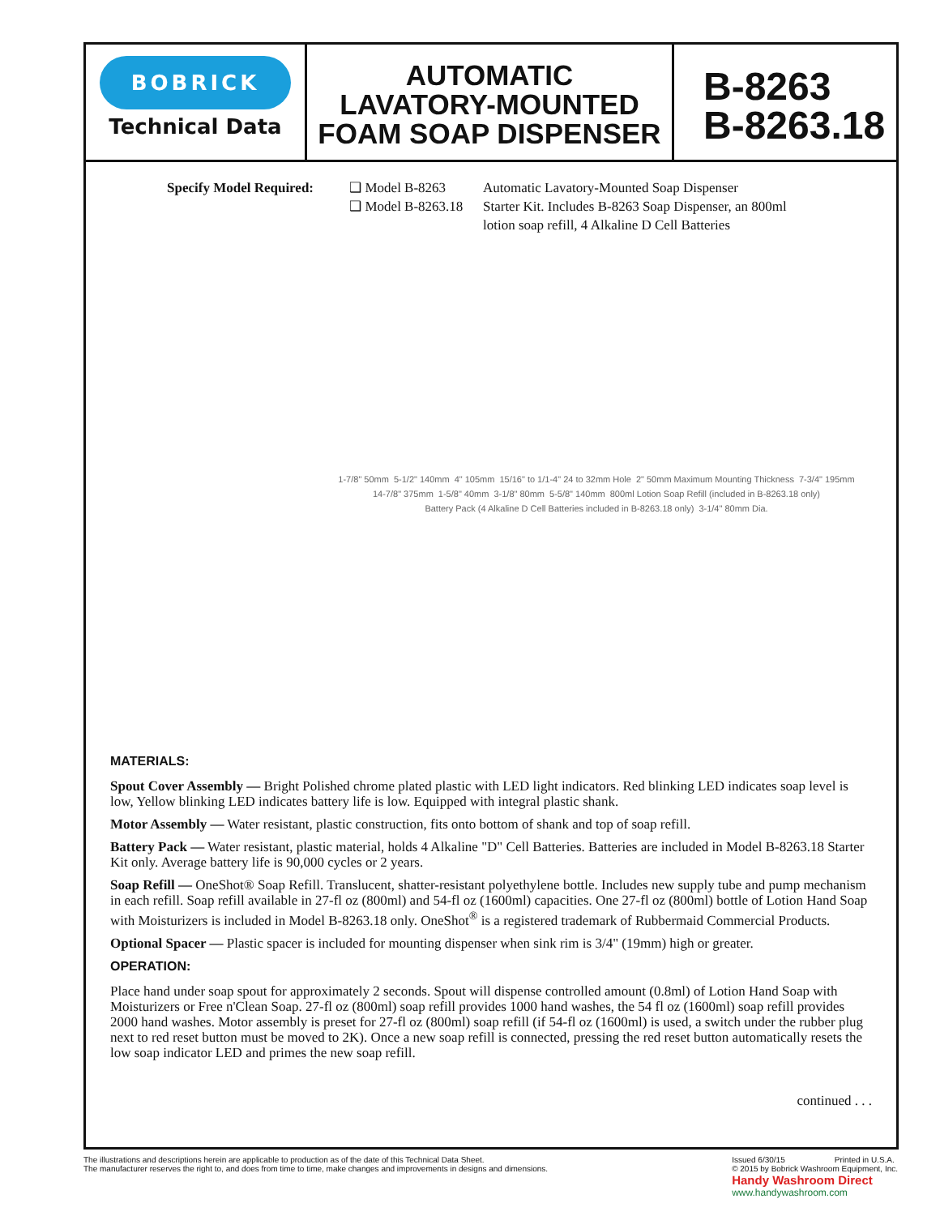BOBRICK
Technical Data
AUTOMATIC
LAVATORY-MOUNTED
FOAM SOAP DISPENSER
B-8263
B-8263.18
Specify Model Required:
❑ Model B-8263
❑ Model B-8263.18
Automatic Lavatory-Mounted Soap Dispenser
Starter Kit. Includes B-8263 Soap Dispenser, an 800ml lotion soap refill, 4 Alkaline D Cell Batteries
1-7/8" 50mm 5-1/2" 140mm 4" 105mm 15/16" to 1/1-4" 24 to 32mm Hole 2" 50mm Maximum Mounting Thickness 7-3/4" 195mm 14-7/8" 375mm 1-5/8" 40mm 3-1/8" 80mm 5-5/8" 140mm 800ml Lotion Soap Refill (included in B-8263.18 only) Battery Pack (4 Alkaline D Cell Batteries included in B-8263.18 only) 3-1/4" 80mm Dia.
MATERIALS:
Spout Cover Assembly — Bright Polished chrome plated plastic with LED light indicators. Red blinking LED indicates soap level is low, Yellow blinking LED indicates battery life is low. Equipped with integral plastic shank.
Motor Assembly — Water resistant, plastic construction, fits onto bottom of shank and top of soap refill.
Battery Pack — Water resistant, plastic material, holds 4 Alkaline "D" Cell Batteries. Batteries are included in Model B-8263.18 Starter Kit only. Average battery life is 90,000 cycles or 2 years.
Soap Refill — OneShot® Soap Refill. Translucent, shatter-resistant polyethylene bottle. Includes new supply tube and pump mechanism in each refill. Soap refill available in 27-fl oz (800ml) and 54-fl oz (1600ml) capacities. One 27-fl oz (800ml) bottle of Lotion Hand Soap with Moisturizers is included in Model B-8263.18 only. OneShot<sup>®</sup> is a registered trademark of Rubbermaid Commercial Products.
Optional Spacer — Plastic spacer is included for mounting dispenser when sink rim is 3/4" (19mm) high or greater.
OPERATION:
Place hand under soap spout for approximately 2 seconds. Spout will dispense controlled amount (0.8ml) of Lotion Hand Soap with Moisturizers or Free n'Clean Soap. 27-fl oz (800ml) soap refill provides 1000 hand washes, the 54 fl oz (1600ml) soap refill provides 2000 hand washes. Motor assembly is preset for 27-fl oz (800ml) soap refill (if 54-fl oz (1600ml) is used, a switch under the rubber plug next to red reset button must be moved to 2K). Once a new soap refill is connected, pressing the red reset button automatically resets the low soap indicator LED and primes the new soap refill.
continued . . .
The illustrations and descriptions herein are applicable to production as of the date of this Technical Data Sheet.
The manufacturer reserves the right to, and does from time to time, make changes and improvements in designs and dimensions.
Issued 6/30/15 Printed in U.S.A.
© 2015 by Bobrick Washroom Equipment, Inc.
Handy Washroom Direct
www.handywashroom.com